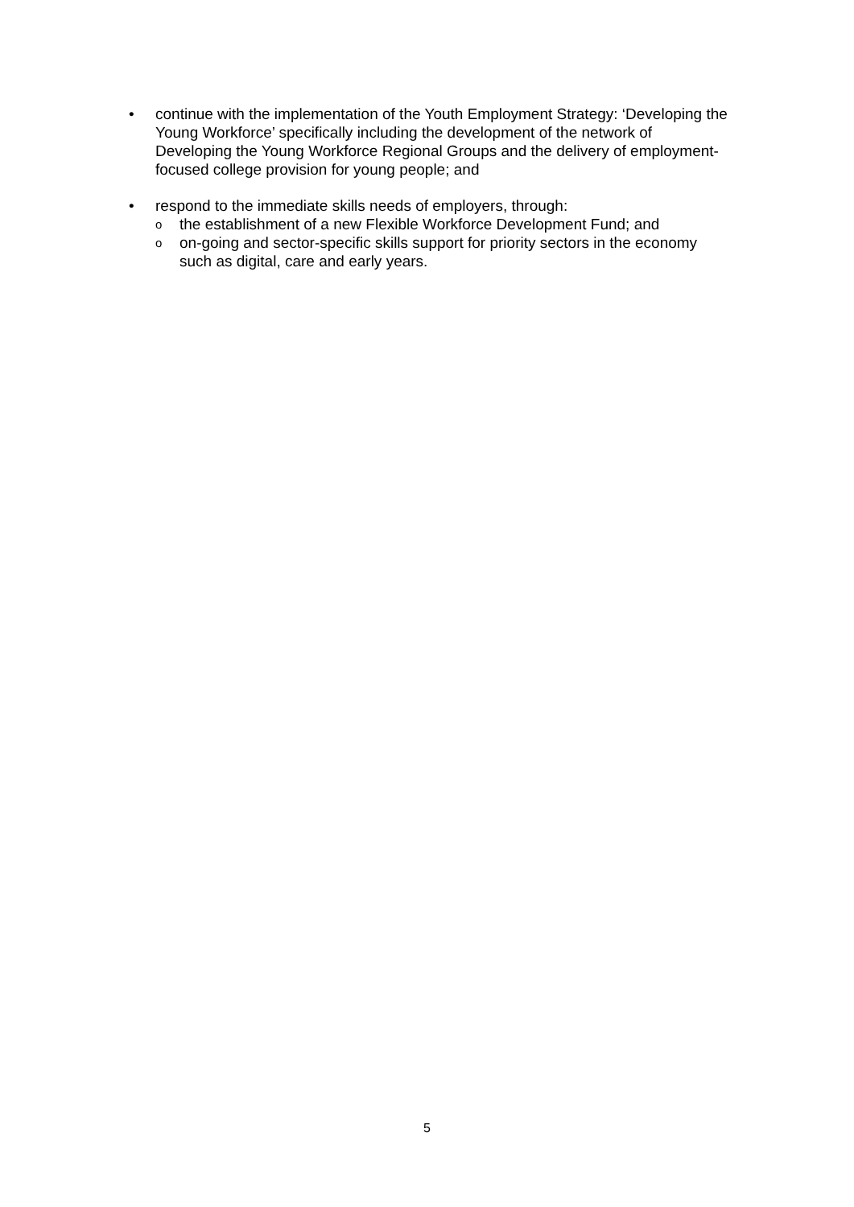• continue with the implementation of the Youth Employment Strategy: ‘Developing the Young Workforce’ specifically including the development of the network of Developing the Young Workforce Regional Groups and the delivery of employment-focused college provision for young people; and
• respond to the immediate skills needs of employers, through:
o
the establishment of a new Flexible Workforce Development Fund; and
o
on-going and sector-specific skills support for priority sectors in the economy such as digital, care and early years.
5